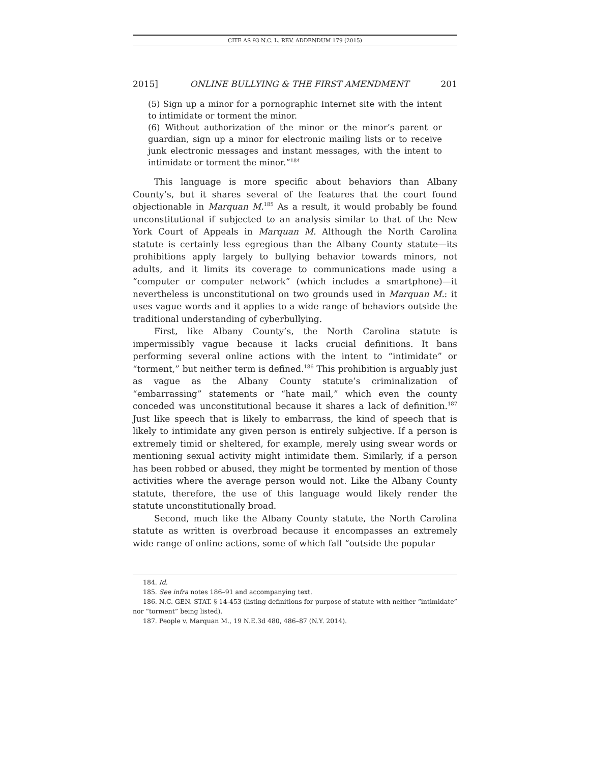CITE AS 93 N.C. L. REV. ADDENDUM 179 (2015)
2015] ONLINE BULLYING & THE FIRST AMENDMENT 201
(5) Sign up a minor for a pornographic Internet site with the intent to intimidate or torment the minor.
(6) Without authorization of the minor or the minor’s parent or guardian, sign up a minor for electronic mailing lists or to receive junk electronic messages and instant messages, with the intent to intimidate or torment the minor.”<sup>184</sup>
This language is more specific about behaviors than Albany County’s, but it shares several of the features that the court found objectionable in Marquan M.<sup>185</sup> As a result, it would probably be found unconstitutional if subjected to an analysis similar to that of the New York Court of Appeals in Marquan M. Although the North Carolina statute is certainly less egregious than the Albany County statute—its prohibitions apply largely to bullying behavior towards minors, not adults, and it limits its coverage to communications made using a “computer or computer network” (which includes a smartphone)—it nevertheless is unconstitutional on two grounds used in Marquan M.: it uses vague words and it applies to a wide range of behaviors outside the traditional understanding of cyberbullying.
First, like Albany County’s, the North Carolina statute is impermissibly vague because it lacks crucial definitions. It bans performing several online actions with the intent to “intimidate” or “torment,” but neither term is defined.<sup>186</sup> This prohibition is arguably just as vague as the Albany County statute’s criminalization of “embarrassing” statements or “hate mail,” which even the county conceded was unconstitutional because it shares a lack of definition.<sup>187</sup> Just like speech that is likely to embarrass, the kind of speech that is likely to intimidate any given person is entirely subjective. If a person is extremely timid or sheltered, for example, merely using swear words or mentioning sexual activity might intimidate them. Similarly, if a person has been robbed or abused, they might be tormented by mention of those activities where the average person would not. Like the Albany County statute, therefore, the use of this language would likely render the statute unconstitutionally broad.
Second, much like the Albany County statute, the North Carolina statute as written is overbroad because it encompasses an extremely wide range of online actions, some of which fall “outside the popular
184. Id.
185. See infra notes 186–91 and accompanying text.
186. N.C. GEN. STAT. § 14-453 (listing definitions for purpose of statute with neither “intimidate” nor “torment” being listed).
187. People v. Marquan M., 19 N.E.3d 480, 486–87 (N.Y. 2014).